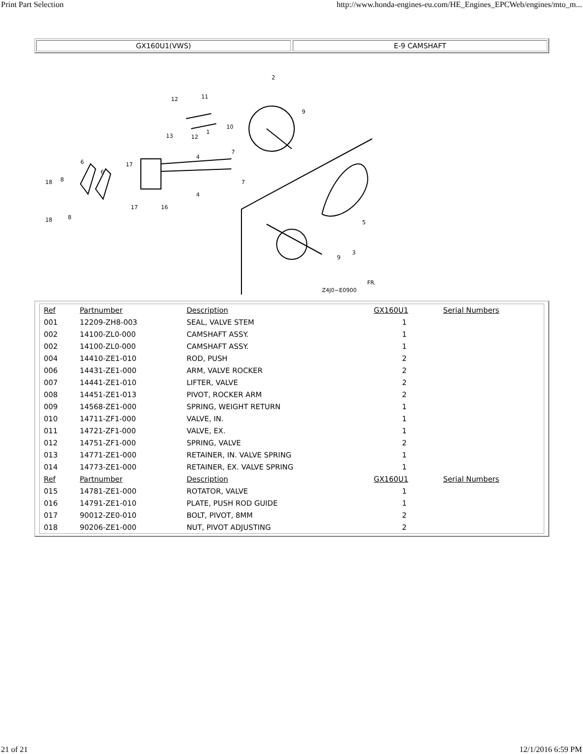Print Part Selection http://www.honda-engines-eu.com/HE_Engines_EPCWeb/engines/mto_m...
GX160U1(VWS) E-9 CAMSHAFT
2
11
12
9
13
12
1
10
7
4
6
6
17
18
8
17
16
4
7
5
3
9
18
8
Z4J0−E0900
FR.
| Ref | Partnumber | Description | GX160U1 | Serial Numbers |
| --- | --- | --- | --- | --- |
| 001 | 12209-ZH8-003 | SEAL, VALVE STEM | 1 | |
| 002 | 14100-ZL0-000 | CAMSHAFT ASSY. | 1 | |
| 002 | 14100-ZL0-000 | CAMSHAFT ASSY. | 1 | |
| 004 | 14410-ZE1-010 | ROD, PUSH | 2 | |
| 006 | 14431-ZE1-000 | ARM, VALVE ROCKER | 2 | |
| 007 | 14441-ZE1-010 | LIFTER, VALVE | 2 | |
| 008 | 14451-ZE1-013 | PIVOT, ROCKER ARM | 2 | |
| 009 | 14568-ZE1-000 | SPRING, WEIGHT RETURN | 1 | |
| 010 | 14711-ZF1-000 | VALVE, IN. | 1 | |
| 011 | 14721-ZF1-000 | VALVE, EX. | 1 | |
| 012 | 14751-ZF1-000 | SPRING, VALVE | 2 | |
| 013 | 14771-ZE1-000 | RETAINER, IN. VALVE SPRING | 1 | |
| 014 | 14773-ZE1-000 | RETAINER, EX. VALVE SPRING | 1 | |
| Ref | Partnumber | Description | GX160U1 | Serial Numbers |
| 015 | 14781-ZE1-000 | ROTATOR, VALVE | 1 | |
| 016 | 14791-ZE1-010 | PLATE, PUSH ROD GUIDE | 1 | |
| 017 | 90012-ZE0-010 | BOLT, PIVOT, 8MM | 2 | |
| 018 | 90206-ZE1-000 | NUT, PIVOT ADJUSTING | 2 | |
21 of 21 12/1/2016 6:59 PM